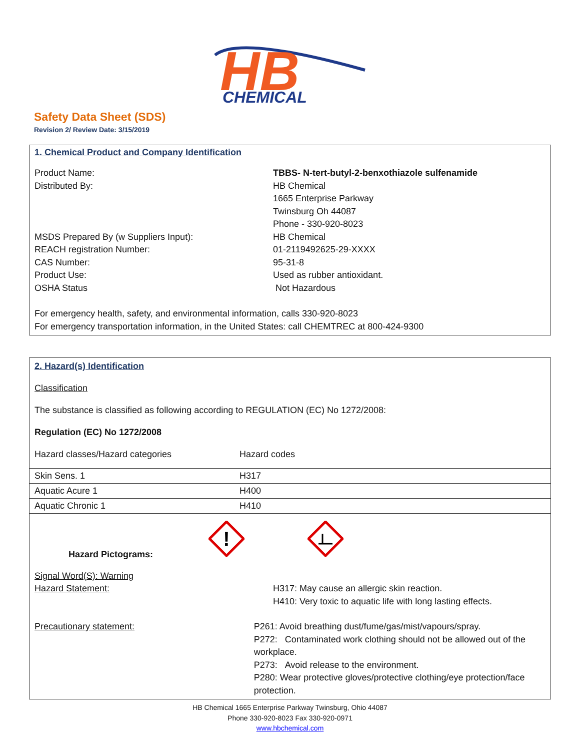HB
CHEMICAL
Safety Data Sheet (SDS)
Revision 2/ Review Date: 3/15/2019
1. Chemical Product and Company Identification
Product Name: TBBS- N-tert-butyl-2-benxothiazole sulfenamide
Distributed By: HB Chemical
1665 Enterprise Parkway
Twinsburg Oh 44087
Phone - 330-920-8023
MSDS Prepared By (w Suppliers Input): HB Chemical
REACH registration Number: 01-2119492625-29-XXXX
CAS Number: 95-31-8
Product Use: Used as rubber antioxidant.
OSHA Status Not Hazardous
For emergency health, safety, and environmental information, calls 330-920-8023
For emergency transportation information, in the United States: call CHEMTREC at 800-424-9300
2. Hazard(s) Identification
Classification
The substance is classified as following according to REGULATION (EC) No 1272/2008:
Regulation (EC) No 1272/2008
Hazard classes/Hazard categories Hazard codes
| Skin Sens. 1 | H317 |
| Aquatic Acure 1 | H400 |
| Aquatic Chronic 1 | H410 |
| Hazard Pictograms: ! Signal Word(S): Warning Hazard Statement: H317: May cause an allergic skin reaction. H410: Very toxic to aquatic life with long lasting effects. Precautionary statement: P261: Avoid breathing dust/fume/gas/mist/vapours/spray. P272: Contaminated work clothing should not be allowed out of the workplace. P273: Avoid release to the environment. P280: Wear protective gloves/protective clothing/eye protection/face protection. | |
HB Chemical 1665 Enterprise Parkway Twinsburg, Ohio 44087
Phone 330-920-8023 Fax 330-920-0971
www.hbchemical.com